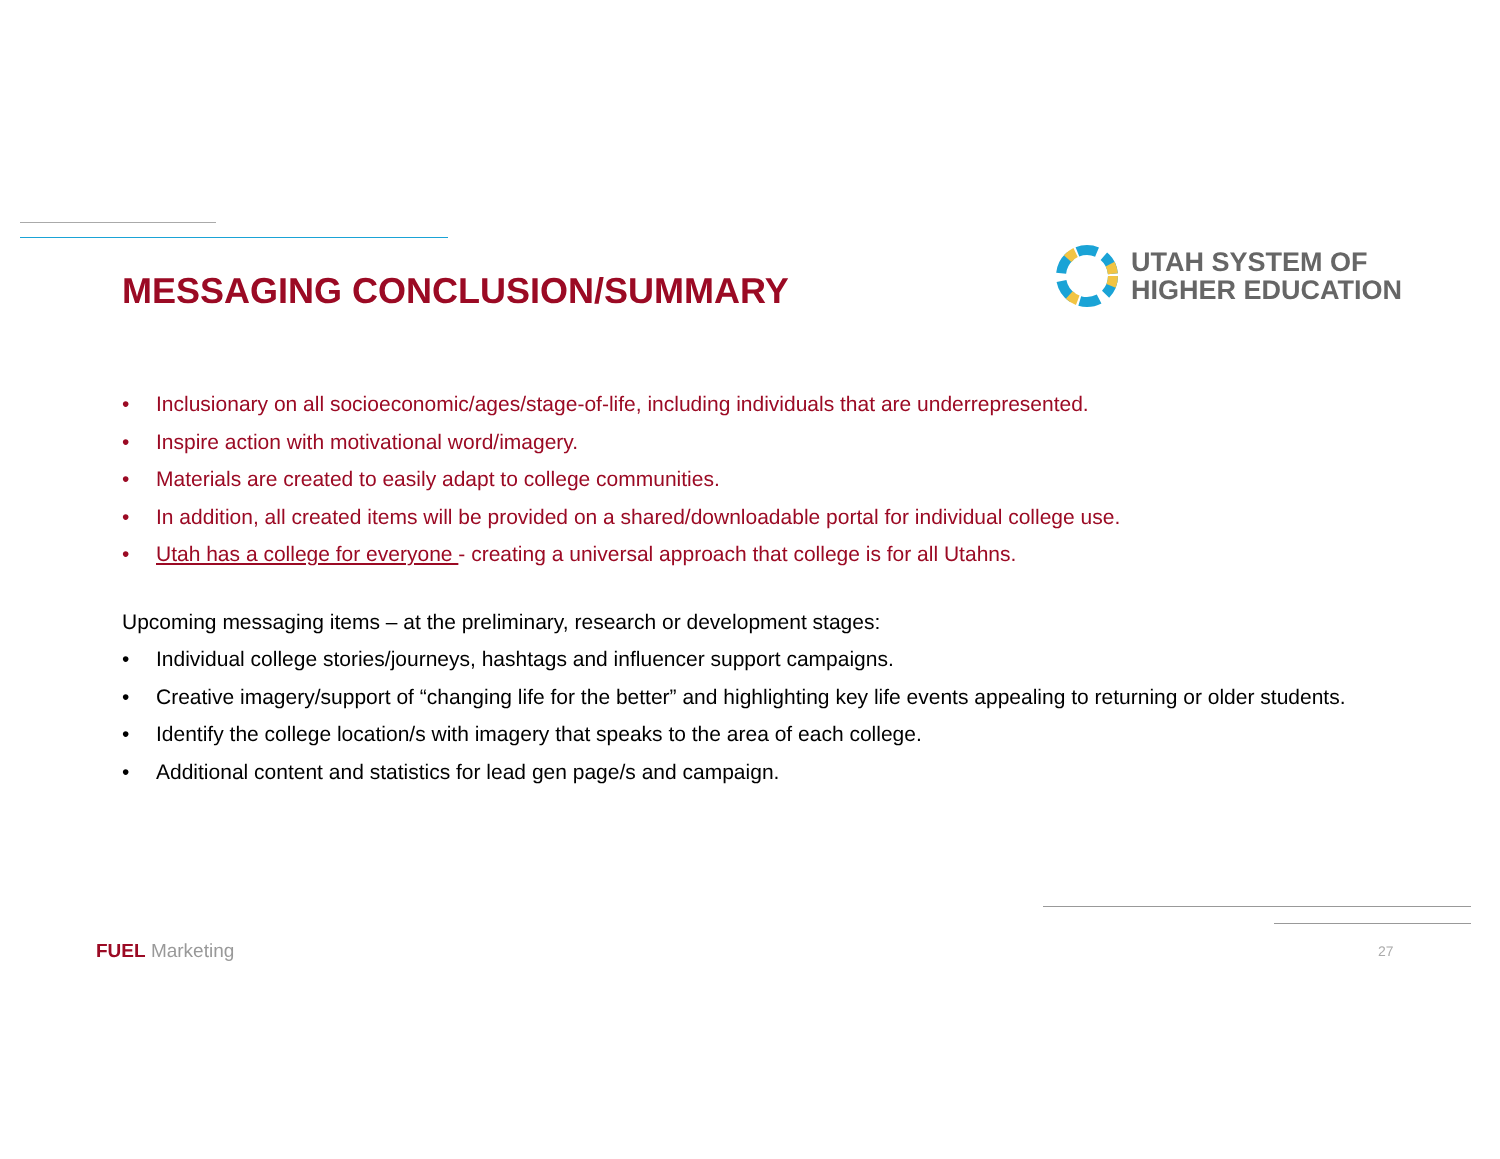MESSAGING CONCLUSION/SUMMARY
UTAH SYSTEM OF
HIGHER EDUCATION
• Inclusionary on all socioeconomic/ages/stage-of-life, including individuals that are underrepresented.
• Inspire action with motivational word/imagery.
• Materials are created to easily adapt to college communities.
• In addition, all created items will be provided on a shared/downloadable portal for individual college use.
• Utah has a college for everyone - creating a universal approach that college is for all Utahns.
Upcoming messaging items – at the preliminary, research or development stages:
• Individual college stories/journeys, hashtags and influencer support campaigns.
• Creative imagery/support of “changing life for the better” and highlighting key life events appealing to returning or older students.
• Identify the college location/s with imagery that speaks to the area of each college.
• Additional content and statistics for lead gen page/s and campaign.
FUEL Marketing 27